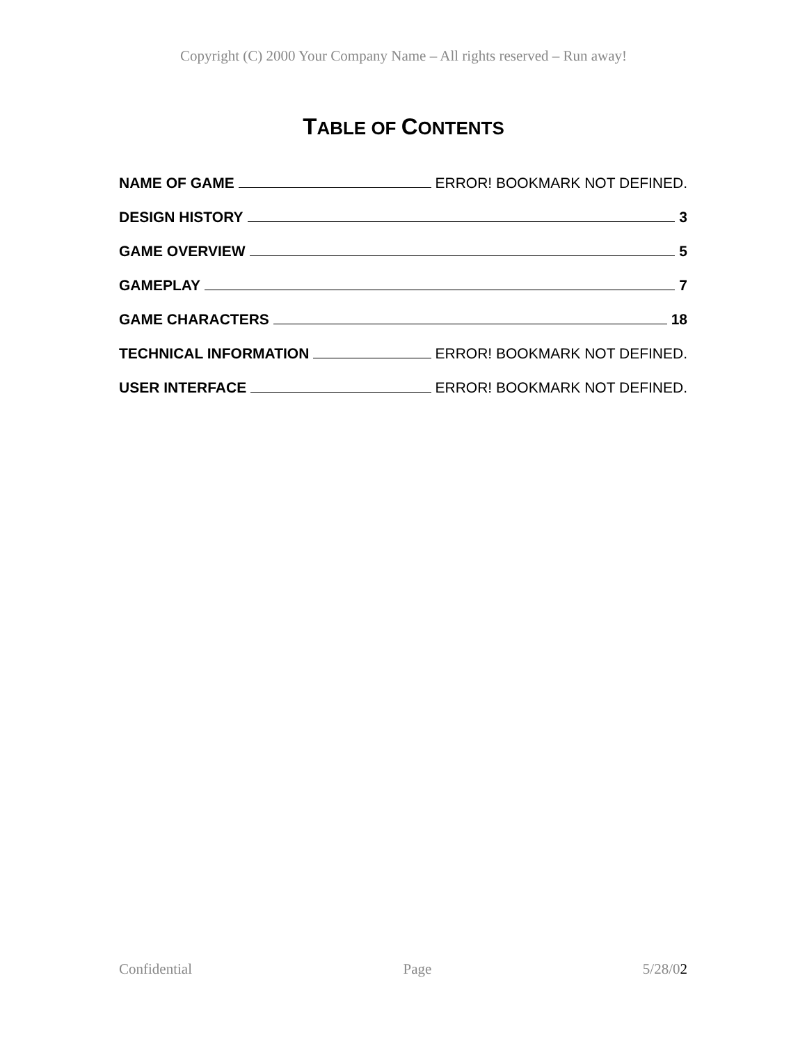Copyright (C) 2000 Your Company Name – All rights reserved – Run away!
TABLE OF CONTENTS
NAME OF GAME ERROR! BOOKMARK NOT DEFINED.
DESIGN HISTORY 3
GAME OVERVIEW 5
GAMEPLAY 7
GAME CHARACTERS 18
TECHNICAL INFORMATION ERROR! BOOKMARK NOT DEFINED.
USER INTERFACE ERROR! BOOKMARK NOT DEFINED.
Confidential Page 5/28/02